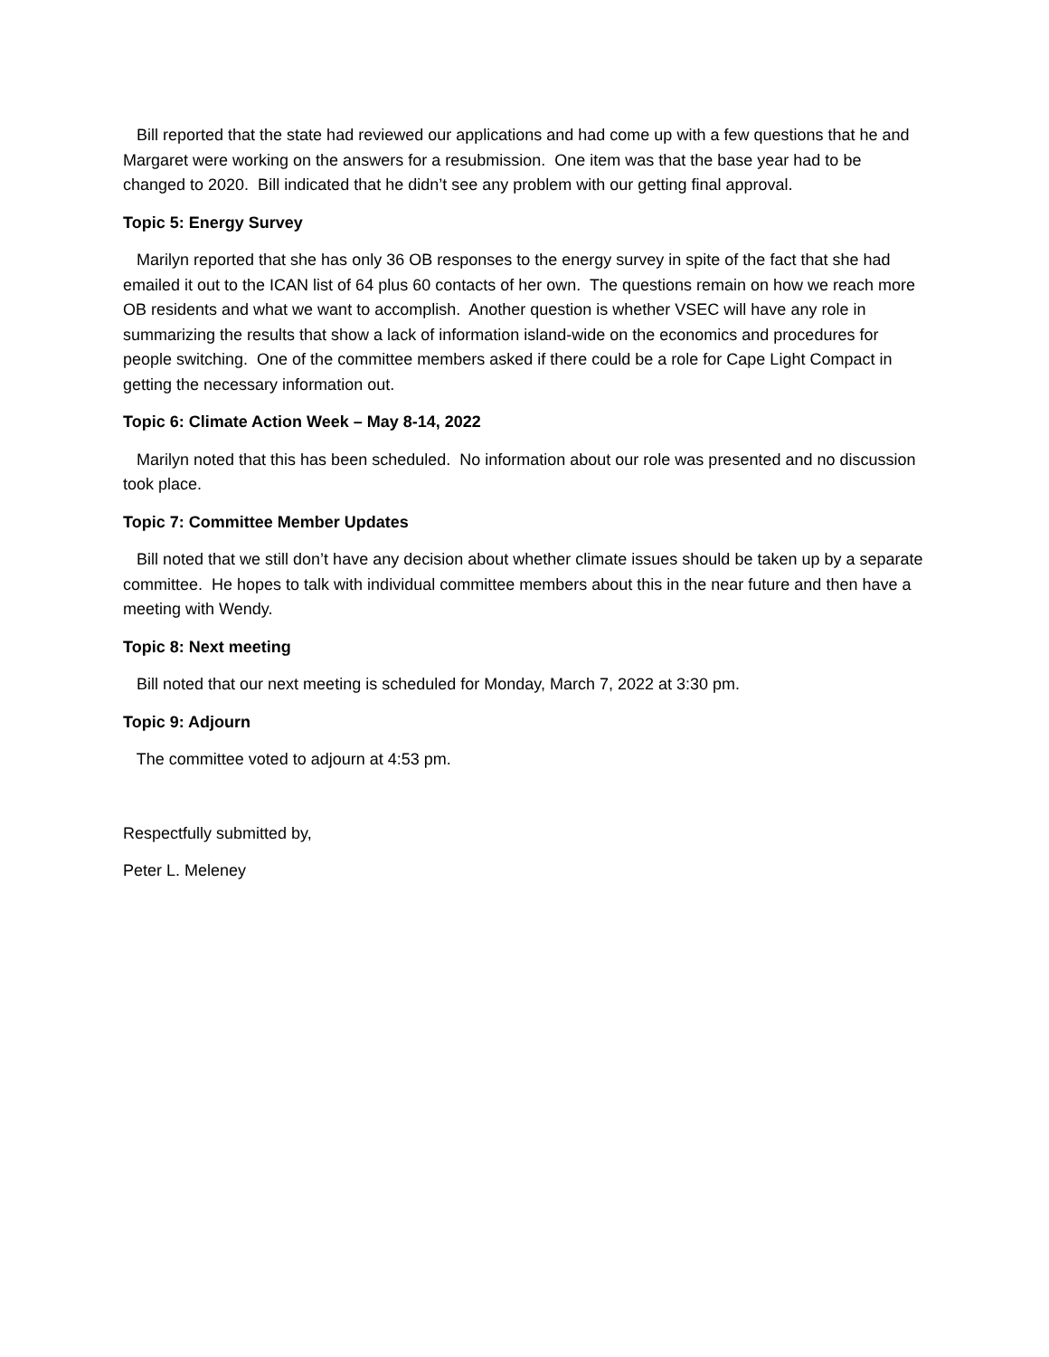Bill reported that the state had reviewed our applications and had come up with a few questions that he and Margaret were working on the answers for a resubmission. One item was that the base year had to be changed to 2020. Bill indicated that he didn’t see any problem with our getting final approval.
Topic 5: Energy Survey
Marilyn reported that she has only 36 OB responses to the energy survey in spite of the fact that she had emailed it out to the ICAN list of 64 plus 60 contacts of her own. The questions remain on how we reach more OB residents and what we want to accomplish. Another question is whether VSEC will have any role in summarizing the results that show a lack of information island-wide on the economics and procedures for people switching. One of the committee members asked if there could be a role for Cape Light Compact in getting the necessary information out.
Topic 6: Climate Action Week – May 8-14, 2022
Marilyn noted that this has been scheduled. No information about our role was presented and no discussion took place.
Topic 7: Committee Member Updates
Bill noted that we still don’t have any decision about whether climate issues should be taken up by a separate committee. He hopes to talk with individual committee members about this in the near future and then have a meeting with Wendy.
Topic 8: Next meeting
Bill noted that our next meeting is scheduled for Monday, March 7, 2022 at 3:30 pm.
Topic 9: Adjourn
The committee voted to adjourn at 4:53 pm.
Respectfully submitted by,
Peter L. Meleney